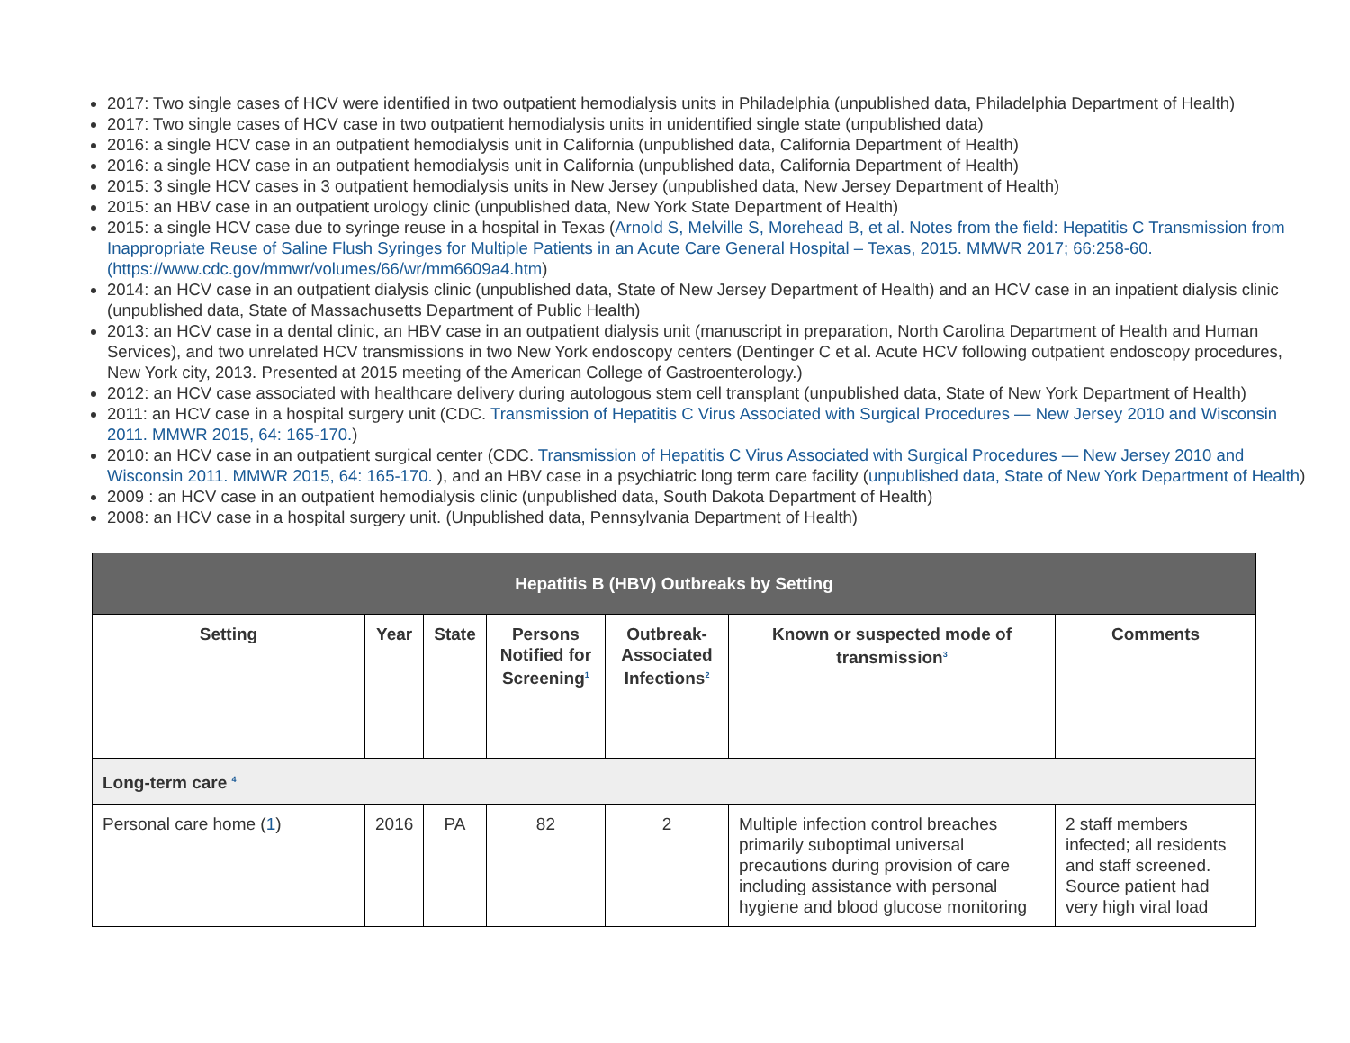2017: Two single cases of HCV were identified in two outpatient hemodialysis units in Philadelphia (unpublished data, Philadelphia Department of Health)
2017: Two single cases of HCV case in two outpatient hemodialysis units in unidentified single state (unpublished data)
2016: a single HCV case in an outpatient hemodialysis unit in California (unpublished data, California Department of Health)
2016: a single HCV case in an outpatient hemodialysis unit in California (unpublished data, California Department of Health)
2015: 3 single HCV cases in 3 outpatient hemodialysis units in New Jersey (unpublished data, New Jersey Department of Health)
2015: an HBV case in an outpatient urology clinic (unpublished data, New York State Department of Health)
2015: a single HCV case due to syringe reuse in a hospital in Texas (Arnold S, Melville S, Morehead B, et al. Notes from the field: Hepatitis C Transmission from Inappropriate Reuse of Saline Flush Syringes for Multiple Patients in an Acute Care General Hospital – Texas, 2015. MMWR 2017; 66:258-60.(https://www.cdc.gov/mmwr/volumes/66/wr/mm6609a4.htm)
2014: an HCV case in an outpatient dialysis clinic (unpublished data, State of New Jersey Department of Health) and an HCV case in an inpatient dialysis clinic (unpublished data, State of Massachusetts Department of Public Health)
2013: an HCV case in a dental clinic, an HBV case in an outpatient dialysis unit (manuscript in preparation, North Carolina Department of Health and Human Services), and two unrelated HCV transmissions in two New York endoscopy centers (Dentinger C et al. Acute HCV following outpatient endoscopy procedures, New York city, 2013. Presented at 2015 meeting of the American College of Gastroenterology.)
2012: an HCV case associated with healthcare delivery during autologous stem cell transplant (unpublished data, State of New York Department of Health)
2011: an HCV case in a hospital surgery unit (CDC. Transmission of Hepatitis C Virus Associated with Surgical Procedures — New Jersey 2010 and Wisconsin 2011. MMWR 2015, 64: 165-170.)
2010: an HCV case in an outpatient surgical center (CDC. Transmission of Hepatitis C Virus Associated with Surgical Procedures — New Jersey 2010 and Wisconsin 2011. MMWR 2015, 64: 165-170. ), and an HBV case in a psychiatric long term care facility (unpublished data, State of New York Department of Health)
2009 : an HCV case in an outpatient hemodialysis clinic (unpublished data, South Dakota Department of Health)
2008: an HCV case in a hospital surgery unit. (Unpublished data, Pennsylvania Department of Health)
| Hepatitis B (HBV) Outbreaks by Setting | | | | | | |
| --- | --- | --- | --- | --- | --- | --- |
| Setting | Year | State | Persons Notified for Screening<sup>1</sup> | Outbreak-Associated Infections<sup>2</sup> | Known or suspected mode of transmission<sup>3</sup> | Comments |
| Long-term care <sup>4</sup> | | | | | | |
| Personal care home ( 1 ) | 2016 | PA | 82 | 2 | Multiple infection control breaches primarily suboptimal universal precautions during provision of care including assistance with personal hygiene and blood glucose monitoring | 2 staff members infected; all residents and staff screened. Source patient had very high viral load |